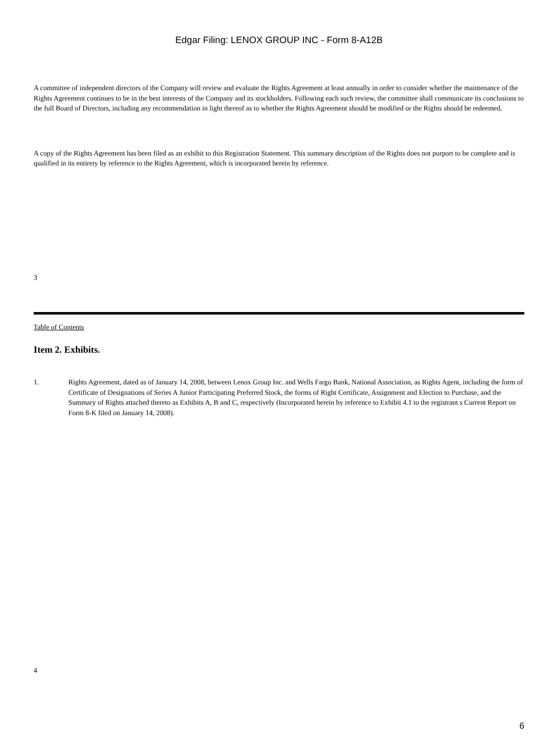Edgar Filing: LENOX GROUP INC - Form 8-A12B
A committee of independent directors of the Company will review and evaluate the Rights Agreement at least annually in order to consider whether the maintenance of the Rights Agreement continues to be in the best interests of the Company and its stockholders. Following each such review, the committee shall communicate its conclusions to the full Board of Directors, including any recommendation in light thereof as to whether the Rights Agreement should be modified or the Rights should be redeemed.
A copy of the Rights Agreement has been filed as an exhibit to this Registration Statement. This summary description of the Rights does not purport to be complete and is qualified in its entirety by reference to the Rights Agreement, which is incorporated herein by reference.
3
Table of Contents
Item 2. Exhibits.
1. Rights Agreement, dated as of January 14, 2008, between Lenox Group Inc. and Wells Fargo Bank, National Association, as Rights Agent, including the form of Certificate of Designations of Series A Junior Participating Preferred Stock, the forms of Right Certificate, Assignment and Election to Purchase, and the Summary of Rights attached thereto as Exhibits A, B and C, respectively (Incorporated herein by reference to Exhibit 4.1 to the registrant s Current Report on Form 8-K filed on January 14, 2008).
4
6